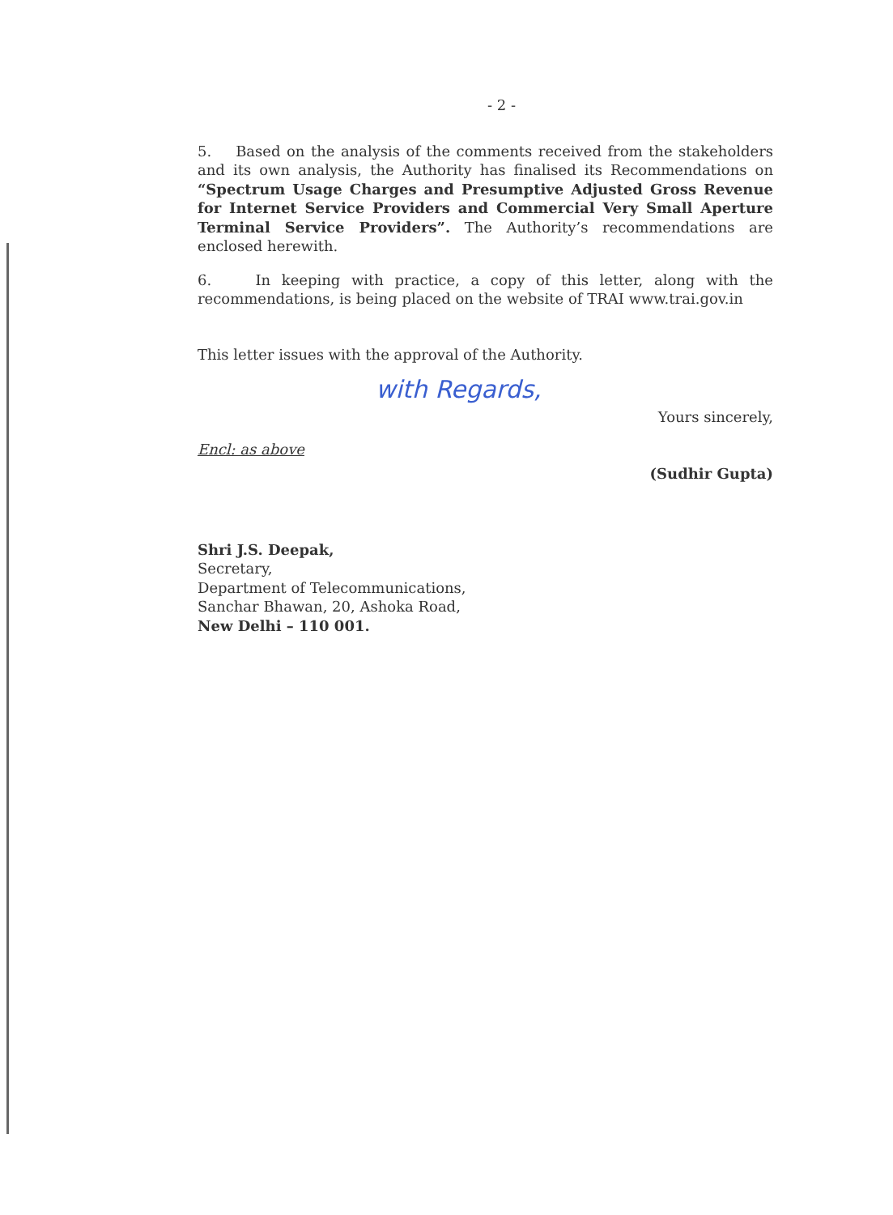- 2 -
5. Based on the analysis of the comments received from the stakeholders and its own analysis, the Authority has finalised its Recommendations on “Spectrum Usage Charges and Presumptive Adjusted Gross Revenue for Internet Service Providers and Commercial Very Small Aperture Terminal Service Providers”. The Authority’s recommendations are enclosed herewith.
6. In keeping with practice, a copy of this letter, along with the recommendations, is being placed on the website of TRAI www.trai.gov.in
This letter issues with the approval of the Authority.
with Regards,
Encl: as above
Yours sincerely,
(Sudhir Gupta)
Shri J.S. Deepak,
Secretary,
Department of Telecommunications,
Sanchar Bhawan, 20, Ashoka Road,
New Delhi – 110 001.